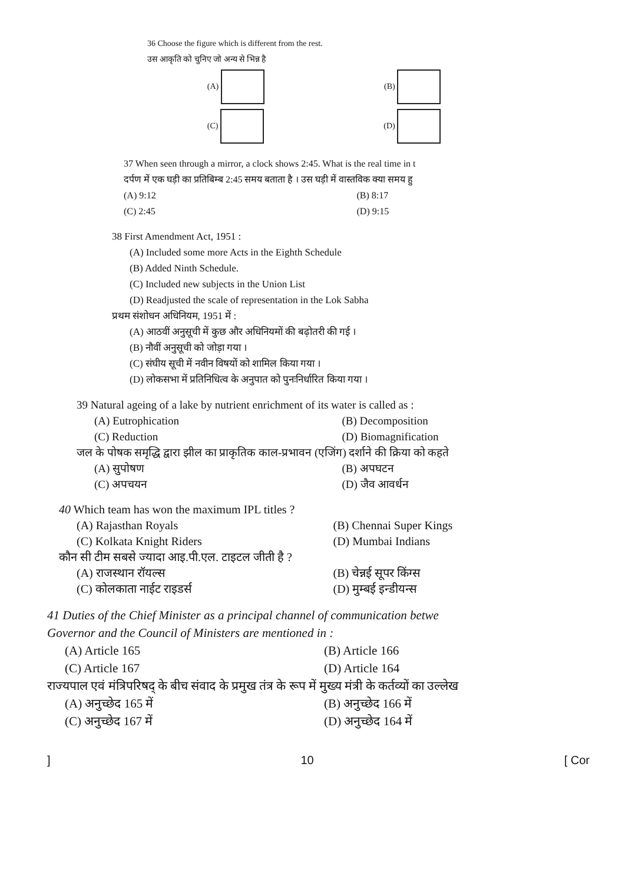36 Choose the figure which is different from the rest.
उस आकृति को चुनिए जो अन्य से भिन्न है
(A) (B)
(C) (D)
37 When seen through a mirror, a clock shows 2:45. What is the real time in t
दर्पण में एक घड़ी का प्रतिबिम्ब 2:45 समय बताता है । उस घड़ी में वास्तविक क्या समय हु
(A) 9:12 (B) 8:17
(C) 2:45 (D) 9:15
38 First Amendment Act, 1951 :
(A) Included some more Acts in the Eighth Schedule
(B) Added Ninth Schedule.
(C) Included new subjects in the Union List
(D) Readjusted the scale of representation in the Lok Sabha
प्रथम संशोधन अधिनियम, 1951 में :
(A) आठवीं अनुसूची में कुछ और अधिनियमों की बढ़ोतरी की गई ।
(B) नौवीं अनुसूची को जोड़ा गया ।
(C) संघीय सूची में नवीन विषयों को शामिल किया गया ।
(D) लोकसभा में प्रतिनिधित्व के अनुपात को पुनःनिर्धारित किया गया ।
39 Natural ageing of a lake by nutrient enrichment of its water is called as :
(A) Eutrophication (B) Decomposition
(C) Reduction (D) Biomagnification
जल के पोषक समृद्धि द्वारा झील का प्राकृतिक काल-प्रभावन (एजिंग) दर्शाने की क्रिया को कहते
(A) सुपोषण (B) अपघटन
(C) अपचयन (D) जैव आवर्धन
40 Which team has won the maximum IPL titles ?
(A) Rajasthan Royals (B) Chennai Super Kings
(C) Kolkata Knight Riders (D) Mumbai Indians
कौन सी टीम सबसे ज्यादा आइ.पी.एल. टाइटल जीती है ?
(A) राजस्थान रॉयल्स (B) चेन्नई सूपर किंग्स
(C) कोलकाता नाईट राइडर्स (D) मुम्बई इन्डीयन्स
41 Duties of the Chief Minister as a principal channel of communication betwe
Governor and the Council of Ministers are mentioned in :
(A) Article 165 (B) Article 166
(C) Article 167 (D) Article 164
राज्यपाल एवं मंत्रिपरिषद् के बीच संवाद के प्रमुख तंत्र के रूप में मुख्य मंत्री के कर्तव्यों का उल्लेख
(A) अनुच्छेद 165 में (B) अनुच्छेद 166 में
(C) अनुच्छेद 167 में (D) अनुच्छेद 164 में
] 10 [ Cor